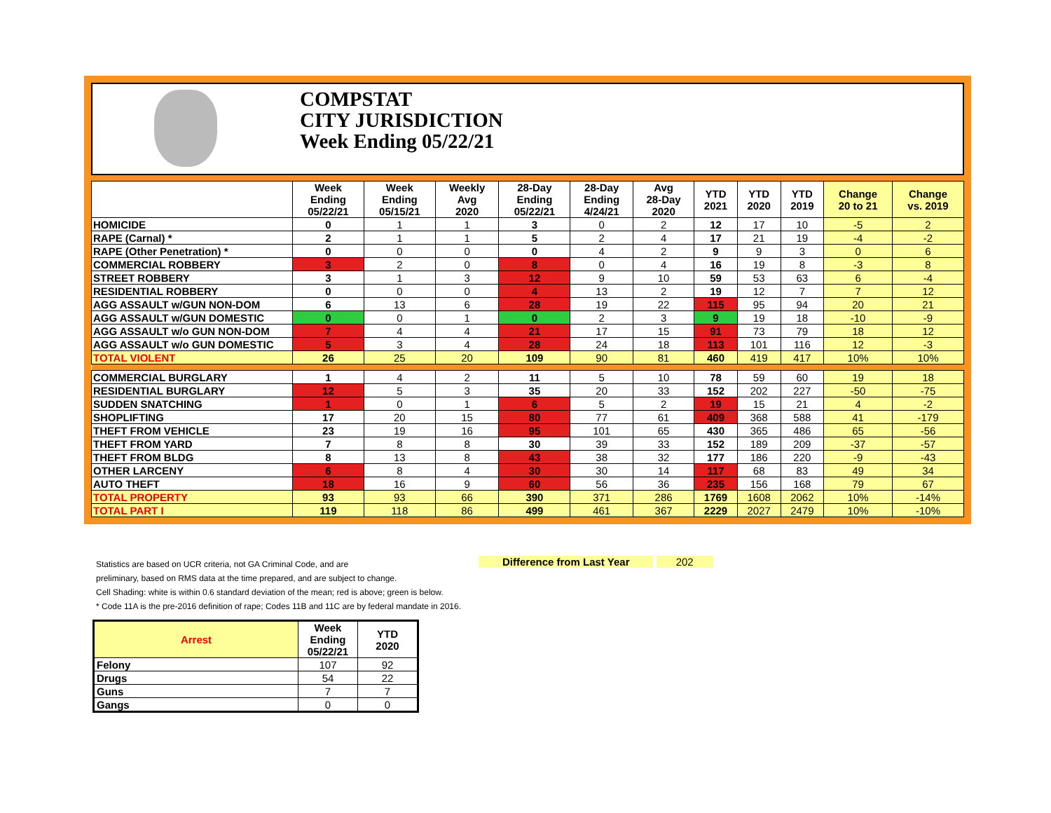COMPSTAT
CITY JURISDICTION
Week Ending 05/22/21
| | Week Ending 05/22/21 | Week Ending 05/15/21 | Weekly Avg 2020 | 28-Day Ending 05/22/21 | 28-Day Ending 4/24/21 | Avg 28-Day 2020 | YTD 2021 | YTD 2020 | YTD 2019 | Change 20 to 21 | Change vs. 2019 |
| --- | --- | --- | --- | --- | --- | --- | --- | --- | --- | --- | --- |
| HOMICIDE | 0 | 1 | 1 | 3 | 0 | 2 | 12 | 17 | 10 | -5 | 2 |
| RAPE (Carnal) * | 2 | 1 | 1 | 5 | 2 | 4 | 17 | 21 | 19 | -4 | -2 |
| RAPE (Other Penetration) * | 0 | 0 | 0 | 0 | 4 | 2 | 9 | 9 | 3 | 0 | 6 |
| COMMERCIAL ROBBERY | 3 | 2 | 0 | 8 | 0 | 4 | 16 | 19 | 8 | -3 | 8 |
| STREET ROBBERY | 3 | 1 | 3 | 12 | 9 | 10 | 59 | 53 | 63 | 6 | -4 |
| RESIDENTIAL ROBBERY | 0 | 0 | 0 | 4 | 13 | 2 | 19 | 12 | 7 | 7 | 12 |
| AGG ASSAULT w/GUN NON-DOM | 6 | 13 | 6 | 28 | 19 | 22 | 115 | 95 | 94 | 20 | 21 |
| AGG ASSAULT w/GUN DOMESTIC | 0 | 0 | 1 | 0 | 2 | 3 | 9 | 19 | 18 | -10 | -9 |
| AGG ASSAULT w/o GUN NON-DOM | 7 | 4 | 4 | 21 | 17 | 15 | 91 | 73 | 79 | 18 | 12 |
| AGG ASSAULT w/o GUN DOMESTIC | 5 | 3 | 4 | 28 | 24 | 18 | 113 | 101 | 116 | 12 | -3 |
| TOTAL VIOLENT | 26 | 25 | 20 | 109 | 90 | 81 | 460 | 419 | 417 | 10% | 10% |
| COMMERCIAL BURGLARY | 1 | 4 | 2 | 11 | 5 | 10 | 78 | 59 | 60 | 19 | 18 |
| RESIDENTIAL BURGLARY | 12 | 5 | 3 | 35 | 20 | 33 | 152 | 202 | 227 | -50 | -75 |
| SUDDEN SNATCHING | 1 | 0 | 1 | 6 | 5 | 2 | 19 | 15 | 21 | 4 | -2 |
| SHOPLIFTING | 17 | 20 | 15 | 80 | 77 | 61 | 409 | 368 | 588 | 41 | -179 |
| THEFT FROM VEHICLE | 23 | 19 | 16 | 95 | 101 | 65 | 430 | 365 | 486 | 65 | -56 |
| THEFT FROM YARD | 7 | 8 | 8 | 30 | 39 | 33 | 152 | 189 | 209 | -37 | -57 |
| THEFT FROM BLDG | 8 | 13 | 8 | 43 | 38 | 32 | 177 | 186 | 220 | -9 | -43 |
| OTHER LARCENY | 6 | 8 | 4 | 30 | 30 | 14 | 117 | 68 | 83 | 49 | 34 |
| AUTO THEFT | 18 | 16 | 9 | 60 | 56 | 36 | 235 | 156 | 168 | 79 | 67 |
| TOTAL PROPERTY | 93 | 93 | 66 | 390 | 371 | 286 | 1769 | 1608 | 2062 | 10% | -14% |
| TOTAL PART I | 119 | 118 | 86 | 499 | 461 | 367 | 2229 | 2027 | 2479 | 10% | -10% |
Difference from Last Year 202
Statistics are based on UCR criteria, not GA Criminal Code, and are
preliminary, based on RMS data at the time prepared, and are subject to change.
Cell Shading: white is within 0.6 standard deviation of the mean; red is above; green is below.
* Code 11A is the pre-2016 definition of rape; Codes 11B and 11C are by federal mandate in 2016.
| Arrest | Week Ending 05/22/21 | YTD 2020 |
| --- | --- | --- |
| Felony | 107 | 92 |
| Drugs | 54 | 22 |
| Guns | 7 | 7 |
| Gangs | 0 | 0 |